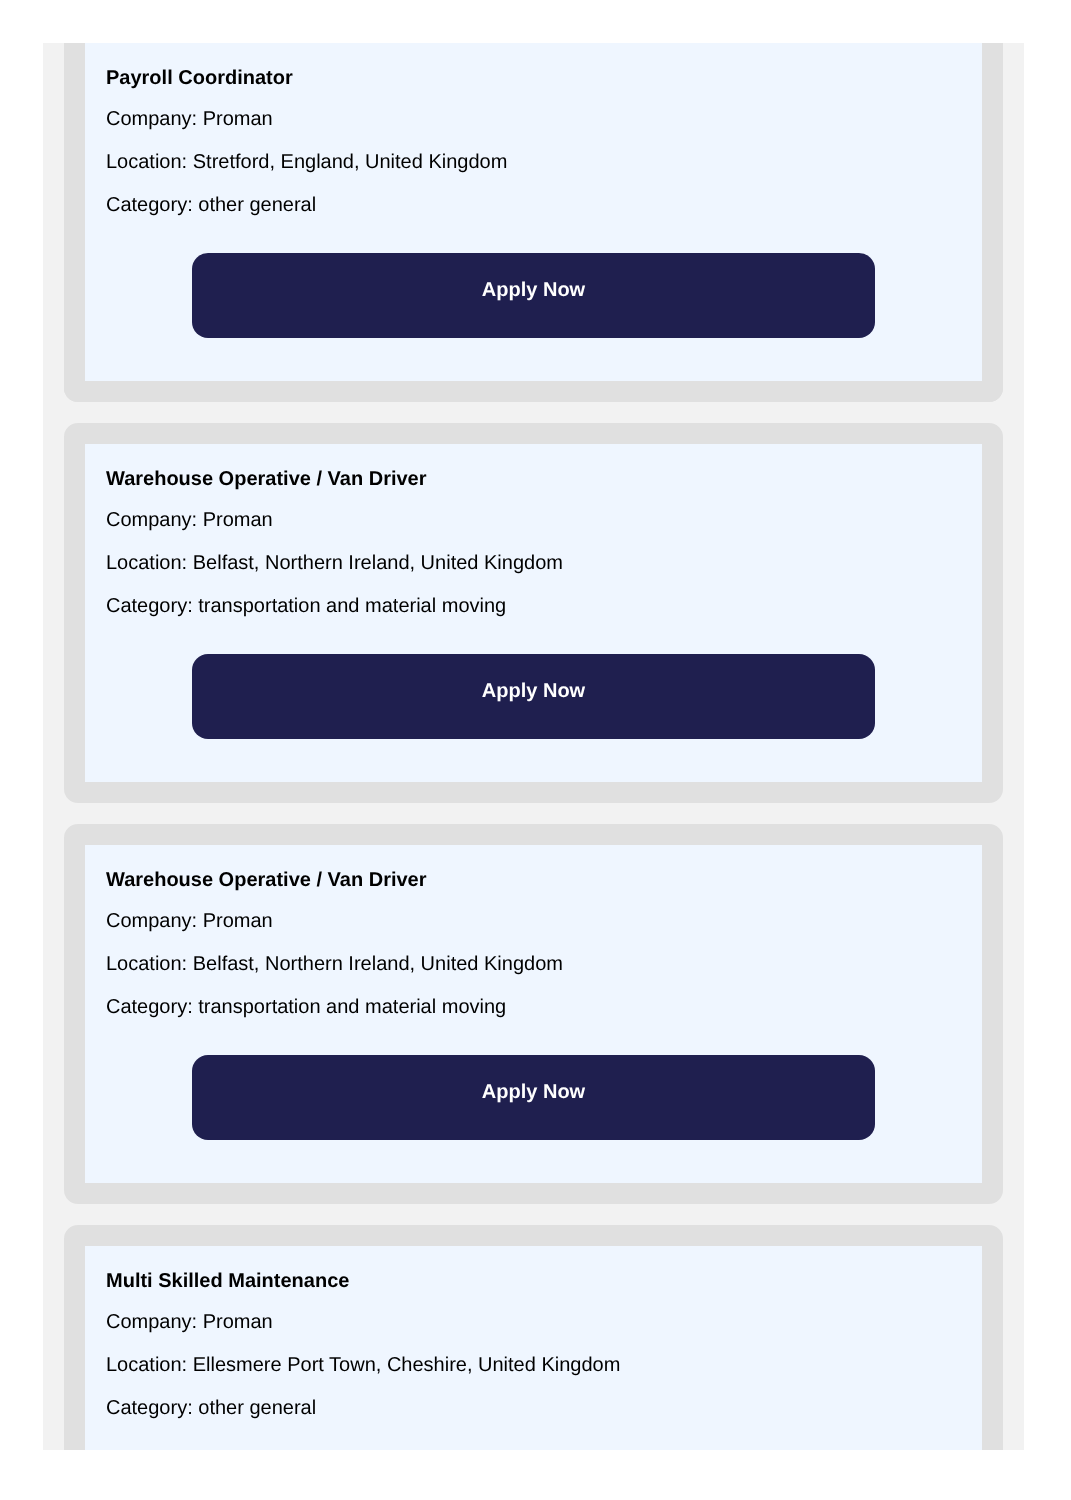Payroll Coordinator
Company: Proman
Location: Stretford, England, United Kingdom
Category: other general
Apply Now
Warehouse Operative / Van Driver
Company: Proman
Location: Belfast, Northern Ireland, United Kingdom
Category: transportation and material moving
Apply Now
Warehouse Operative / Van Driver
Company: Proman
Location: Belfast, Northern Ireland, United Kingdom
Category: transportation and material moving
Apply Now
Multi Skilled Maintenance
Company: Proman
Location: Ellesmere Port Town, Cheshire, United Kingdom
Category: other general